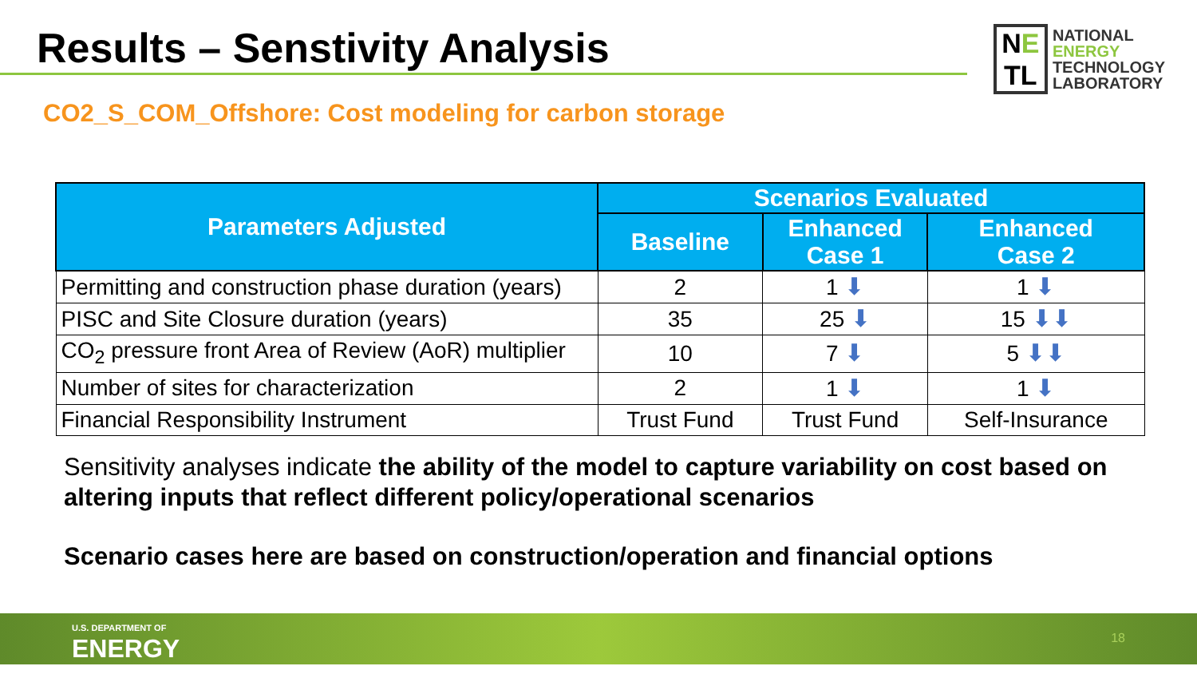Results – Senstivity Analysis
NE
TL
NATIONAL
ENERGY
TECHNOLOGY
LABORATORY
CO2_S_COM_Offshore: Cost modeling for carbon storage
| Parameters Adjusted | Scenarios Evaluated | | |
| --- | --- | --- | --- |
| | Baseline | Enhanced Case 1 | Enhanced Case 2 |
| Permitting and construction phase duration (years) | 2 | 1 ⬇ | 1 ⬇ |
| PISC and Site Closure duration (years) | 35 | 25 ⬇ | 15 ⬇⬇ |
| CO<sub>2</sub> pressure front Area of Review (AoR) multiplier | 10 | 7 ⬇ | 5 ⬇⬇ |
| Number of sites for characterization | 2 | 1 ⬇ | 1 ⬇ |
| Financial Responsibility Instrument | Trust Fund | Trust Fund | Self-Insurance |
Sensitivity analyses indicate the ability of the model to capture variability on cost based on altering inputs that reflect different policy/operational scenarios
Scenario cases here are based on construction/operation and financial options
U.S. DEPARTMENT OF
ENERGY
18